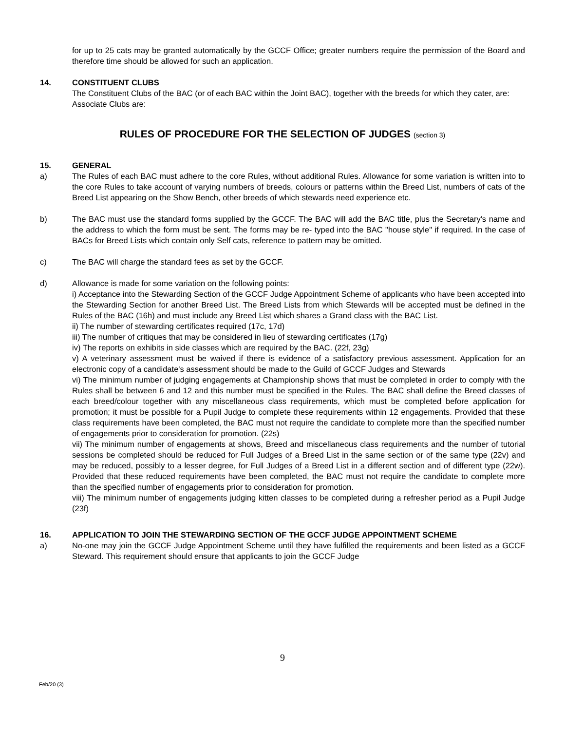for up to 25 cats may be granted automatically by the GCCF Office; greater numbers require the permission of the Board and therefore time should be allowed for such an application.
14. CONSTITUENT CLUBS
The Constituent Clubs of the BAC (or of each BAC within the Joint BAC), together with the breeds for which they cater, are:
Associate Clubs are:
RULES OF PROCEDURE FOR THE SELECTION OF JUDGES (section 3)
15. GENERAL
a) The Rules of each BAC must adhere to the core Rules, without additional Rules. Allowance for some variation is written into to the core Rules to take account of varying numbers of breeds, colours or patterns within the Breed List, numbers of cats of the Breed List appearing on the Show Bench, other breeds of which stewards need experience etc.
b) The BAC must use the standard forms supplied by the GCCF. The BAC will add the BAC title, plus the Secretary's name and the address to which the form must be sent. The forms may be re- typed into the BAC "house style" if required. In the case of BACs for Breed Lists which contain only Self cats, reference to pattern may be omitted.
c) The BAC will charge the standard fees as set by the GCCF.
d) Allowance is made for some variation on the following points:
i) Acceptance into the Stewarding Section of the GCCF Judge Appointment Scheme of applicants who have been accepted into the Stewarding Section for another Breed List. The Breed Lists from which Stewards will be accepted must be defined in the Rules of the BAC (16h) and must include any Breed List which shares a Grand class with the BAC List.
ii) The number of stewarding certificates required (17c, 17d)
iii) The number of critiques that may be considered in lieu of stewarding certificates (17g)
iv) The reports on exhibits in side classes which are required by the BAC. (22f, 23g)
v) A veterinary assessment must be waived if there is evidence of a satisfactory previous assessment. Application for an electronic copy of a candidate's assessment should be made to the Guild of GCCF Judges and Stewards
vi) The minimum number of judging engagements at Championship shows that must be completed in order to comply with the Rules shall be between 6 and 12 and this number must be specified in the Rules. The BAC shall define the Breed classes of each breed/colour together with any miscellaneous class requirements, which must be completed before application for promotion; it must be possible for a Pupil Judge to complete these requirements within 12 engagements. Provided that these class requirements have been completed, the BAC must not require the candidate to complete more than the specified number of engagements prior to consideration for promotion. (22s)
vii) The minimum number of engagements at shows, Breed and miscellaneous class requirements and the number of tutorial sessions be completed should be reduced for Full Judges of a Breed List in the same section or of the same type (22v) and may be reduced, possibly to a lesser degree, for Full Judges of a Breed List in a different section and of different type (22w). Provided that these reduced requirements have been completed, the BAC must not require the candidate to complete more than the specified number of engagements prior to consideration for promotion.
viii) The minimum number of engagements judging kitten classes to be completed during a refresher period as a Pupil Judge (23f)
16. APPLICATION TO JOIN THE STEWARDING SECTION OF THE GCCF JUDGE APPOINTMENT SCHEME
a) No-one may join the GCCF Judge Appointment Scheme until they have fulfilled the requirements and been listed as a GCCF Steward. This requirement should ensure that applicants to join the GCCF Judge
9
Feb/20 (3)